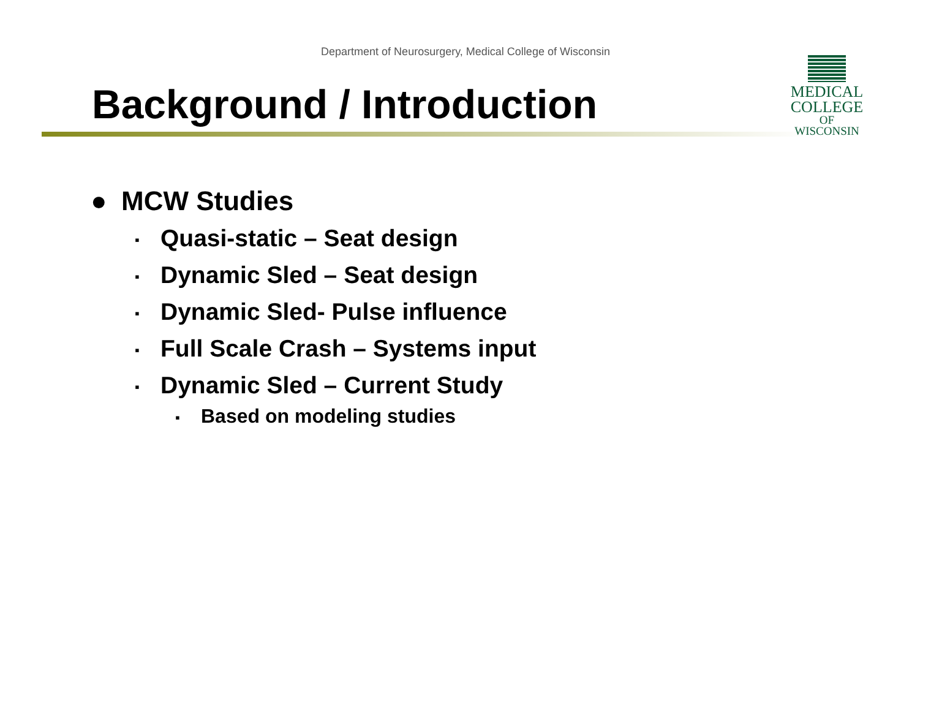Department of Neurosurgery, Medical College of Wisconsin
Background / Introduction
MEDICAL
COLLEGE
OF WISCONSIN
● MCW Studies
▪ Quasi-static – Seat design
▪ Dynamic Sled – Seat design
▪ Dynamic Sled- Pulse influence
▪ Full Scale Crash – Systems input
▪ Dynamic Sled – Current Study
▪ Based on modeling studies